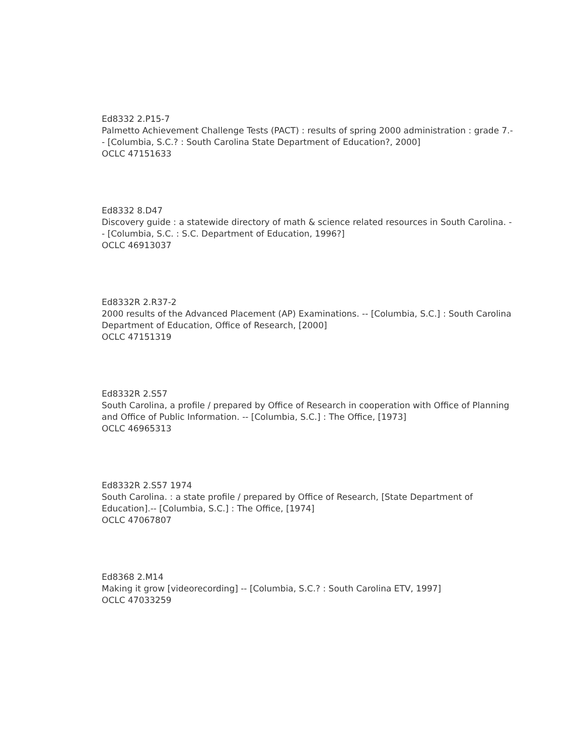Ed8332 2.P15-7
Palmetto Achievement Challenge Tests (PACT) : results of spring 2000 administration : grade 7.-- [Columbia, S.C.? : South Carolina State Department of Education?, 2000]
OCLC 47151633
Ed8332 8.D47
Discovery guide : a statewide directory of math & science related resources in South Carolina. -- [Columbia, S.C. : S.C. Department of Education, 1996?]
OCLC 46913037
Ed8332R 2.R37-2
2000 results of the Advanced Placement (AP) Examinations. -- [Columbia, S.C.] : South Carolina Department of Education, Office of Research, [2000]
OCLC 47151319
Ed8332R 2.S57
South Carolina, a profile / prepared by Office of Research in cooperation with Office of Planning and Office of Public Information. -- [Columbia, S.C.] : The Office, [1973]
OCLC 46965313
Ed8332R 2.S57 1974
South Carolina. : a state profile / prepared by Office of Research, [State Department of Education].-- [Columbia, S.C.] : The Office, [1974]
OCLC 47067807
Ed8368 2.M14
Making it grow [videorecording] -- [Columbia, S.C.? : South Carolina ETV, 1997]
OCLC 47033259